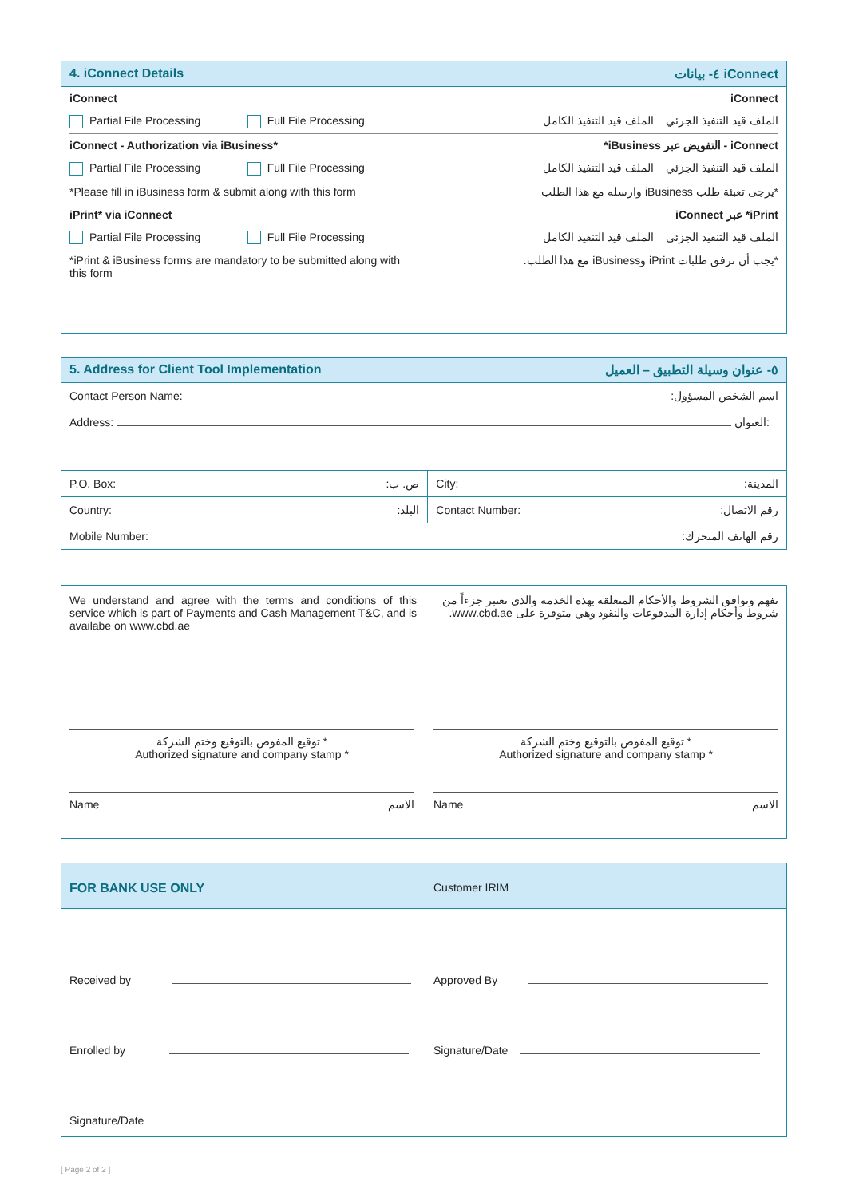4. iConnect Details ٤- بيانات iConnect
iConnect iConnect
Partial File Processing Full File Processing الملف قيد التنفيذ الجزئي الملف قيد التنفيذ الكامل
iConnect - Authorization via iBusiness* iConnect - التفويض عبر iBusiness*
Partial File Processing Full File Processing الملف قيد التنفيذ الجزئي الملف قيد التنفيذ الكامل
*Please fill in iBusiness form & submit along with this form *يرجى تعبئة طلب iBusiness وارسله مع هذا الطلب
iPrint* via iConnect iPrint* عبر iConnect
Partial File Processing Full File Processing الملف قيد التنفيذ الجزئي الملف قيد التنفيذ الكامل
*iPrint & iBusiness forms are mandatory to be submitted along with this form *يجب أن ترفق طلبات iPrint وiBusiness مع هذا الطلب.
5. Address for Client Tool Implementation ٥- عنوان وسيلة التطبيق – العميل
| Contact Person Name: | اسم الشخص المسؤول: | | |
| Address: العنوان: | | | |
| P.O. Box: | ص. ب: | City: | المدينة: |
| Country: | البلد: | Contact Number: | رقم الاتصال: |
| Mobile Number: | | رقم الهاتف المتحرك: | |
We understand and agree with the terms and conditions of this service which is part of Payments and Cash Management T&C, and is availabe on www.cbd.ae نفهم ونوافق الشروط والأحكام المتعلقة بهذه الخدمة والذي تعتبر جزءاً من شروط وأحكام إدارة المدفوعات والنقود وهي متوفرة على www.cbd.ae.
توقيع المفوض بالتوقيع وختم الشركة *
Authorized signature and company stamp * توقيع المفوض بالتوقيع وختم الشركة *
Authorized signature and company stamp *
Name الاسم Name الاسم
FOR BANK USE ONLY Customer IRIM
Received by Approved By
Enrolled by Signature/Date
Signature/Date
[ Page 2 of 2 ]